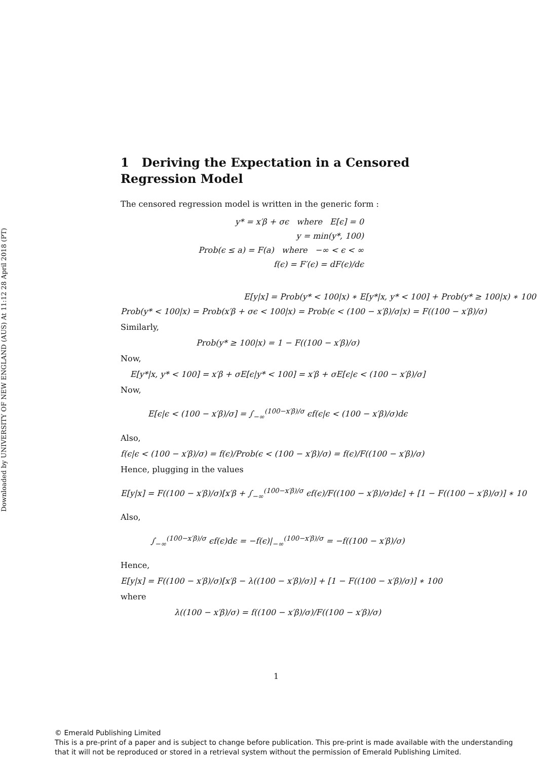Downloaded by UNIVERSITY OF NEW ENGLAND (AUS) At 11:12 28 April 2018 (PT)
1 Deriving the Expectation in a Censored Regression Model
The censored regression model is written in the generic form :
y* = x′β + σϵ where E[ϵ] = 0
y = min(y*, 100)
Prob(ϵ ≤ a) = F(a) where −∞ < ϵ < ∞
f(ϵ) = F′(ϵ) = dF(ϵ)/dϵ
E[y|x] = Prob(y* < 100|x) ∗ E[y*|x, y* < 100] + Prob(y* ≥ 100|x) ∗ 100
Prob(y* < 100|x) = Prob(x′β + σϵ < 100|x) = Prob(ϵ < (100 − x′β)/σ|x) = F((100 − x′β)/σ)
Similarly,
Prob(y* ≥ 100|x) = 1 − F((100 − x′β)/σ)
Now,
E[y*|x, y* < 100] = x′β + σE[ϵ|y* < 100] = x′β + σE[ϵ|ϵ < (100 − x′β)/σ]
Now,
E[ϵ|ϵ < (100 − x′β)/σ] = ∫<sub>−∞</sub><sup>(100−x′β)/σ</sup> ϵf(ϵ|ϵ < (100 − x′β)/σ)dϵ
Also,
f(ϵ|ϵ < (100 − x′β)/σ) = f(ϵ)/Prob(ϵ < (100 − x′β)/σ) = f(ϵ)/F((100 − x′β)/σ)
Hence, plugging in the values
E[y|x] = F((100 − x′β)/σ)[x′β + ∫<sub>−∞</sub><sup>(100−x′β)/σ</sup> ϵf(ϵ)/F((100 − x′β)/σ)dϵ] + [1 − F((100 − x′β)/σ)] ∗ 10
Also,
∫<sub>−∞</sub><sup>(100−x′β)/σ</sup> ϵf(ϵ)dϵ = −f(ϵ)|<sub>−∞</sub><sup>(100−x′β)/σ</sup> = −f((100 − x′β)/σ)
Hence,
E[y|x] = F((100 − x′β)/σ)[x′β − λ((100 − x′β)/σ)] + [1 − F((100 − x′β)/σ)] ∗ 100
where
λ((100 − x′β)/σ) = f((100 − x′β)/σ)/F((100 − x′β)/σ)
1
© Emerald Publishing Limited
This is a pre-print of a paper and is subject to change before publication. This pre-print is made available with the understanding
that it will not be reproduced or stored in a retrieval system without the permission of Emerald Publishing Limited.